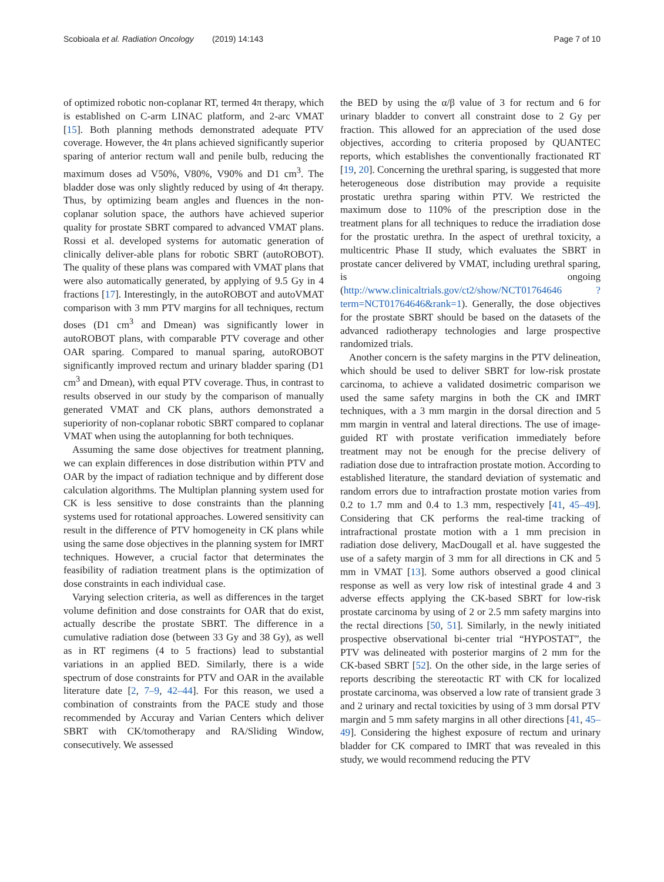Scobioala et al. Radiation Oncology (2019) 14:143 Page 7 of 10
of optimized robotic non-coplanar RT, termed 4π therapy, which is established on C-arm LINAC platform, and 2-arc VMAT [15]. Both planning methods demonstrated adequate PTV coverage. However, the 4π plans achieved significantly superior sparing of anterior rectum wall and penile bulb, reducing the maximum doses ad V50%, V80%, V90% and D1 cm<sup>3</sup>. The bladder dose was only slightly reduced by using of 4π therapy. Thus, by optimizing beam angles and fluences in the non-coplanar solution space, the authors have achieved superior quality for prostate SBRT compared to advanced VMAT plans. Rossi et al. developed systems for automatic generation of clinically deliver-able plans for robotic SBRT (autoROBOT). The quality of these plans was compared with VMAT plans that were also automatically generated, by applying of 9.5 Gy in 4 fractions [17]. Interestingly, in the autoROBOT and autoVMAT comparison with 3 mm PTV margins for all techniques, rectum doses (D1 cm<sup>3</sup> and Dmean) was significantly lower in autoROBOT plans, with comparable PTV coverage and other OAR sparing. Compared to manual sparing, autoROBOT significantly improved rectum and urinary bladder sparing (D1 cm<sup>3</sup> and Dmean), with equal PTV coverage. Thus, in contrast to results observed in our study by the comparison of manually generated VMAT and CK plans, authors demonstrated a superiority of non-coplanar robotic SBRT compared to coplanar VMAT when using the autoplanning for both techniques.
Assuming the same dose objectives for treatment planning, we can explain differences in dose distribution within PTV and OAR by the impact of radiation technique and by different dose calculation algorithms. The Multiplan planning system used for CK is less sensitive to dose constraints than the planning systems used for rotational approaches. Lowered sensitivity can result in the difference of PTV homogeneity in CK plans while using the same dose objectives in the planning system for IMRT techniques. However, a crucial factor that determinates the feasibility of radiation treatment plans is the optimization of dose constraints in each individual case.
Varying selection criteria, as well as differences in the target volume definition and dose constraints for OAR that do exist, actually describe the prostate SBRT. The difference in a cumulative radiation dose (between 33 Gy and 38 Gy), as well as in RT regimens (4 to 5 fractions) lead to substantial variations in an applied BED. Similarly, there is a wide spectrum of dose constraints for PTV and OAR in the available literature date [2, 7–9, 42–44]. For this reason, we used a combination of constraints from the PACE study and those recommended by Accuray and Varian Centers which deliver SBRT with CK/tomotherapy and RA/Sliding Window, consecutively. We assessed
the BED by using the α/β value of 3 for rectum and 6 for urinary bladder to convert all constraint dose to 2 Gy per fraction. This allowed for an appreciation of the used dose objectives, according to criteria proposed by QUANTEC reports, which establishes the conventionally fractionated RT [19, 20]. Concerning the urethral sparing, is suggested that more heterogeneous dose distribution may provide a requisite prostatic urethra sparing within PTV. We restricted the maximum dose to 110% of the prescription dose in the treatment plans for all techniques to reduce the irradiation dose for the prostatic urethra. In the aspect of urethral toxicity, a multicentric Phase II study, which evaluates the SBRT in prostate cancer delivered by VMAT, including urethral sparing, is ongoing (http://www.clinicaltrials.gov/ct2/show/NCT01764646 ?term=NCT01764646&rank=1). Generally, the dose objectives for the prostate SBRT should be based on the datasets of the advanced radiotherapy technologies and large prospective randomized trials.
Another concern is the safety margins in the PTV delineation, which should be used to deliver SBRT for low-risk prostate carcinoma, to achieve a validated dosimetric comparison we used the same safety margins in both the CK and IMRT techniques, with a 3 mm margin in the dorsal direction and 5 mm margin in ventral and lateral directions. The use of image-guided RT with prostate verification immediately before treatment may not be enough for the precise delivery of radiation dose due to intrafraction prostate motion. According to established literature, the standard deviation of systematic and random errors due to intrafraction prostate motion varies from 0.2 to 1.7 mm and 0.4 to 1.3 mm, respectively [41, 45–49]. Considering that CK performs the real-time tracking of intrafractional prostate motion with a 1 mm precision in radiation dose delivery, MacDougall et al. have suggested the use of a safety margin of 3 mm for all directions in CK and 5 mm in VMAT [13]. Some authors observed a good clinical response as well as very low risk of intestinal grade 4 and 3 adverse effects applying the CK-based SBRT for low-risk prostate carcinoma by using of 2 or 2.5 mm safety margins into the rectal directions [50, 51]. Similarly, in the newly initiated prospective observational bi-center trial “HYPOSTAT”, the PTV was delineated with posterior margins of 2 mm for the CK-based SBRT [52]. On the other side, in the large series of reports describing the stereotactic RT with CK for localized prostate carcinoma, was observed a low rate of transient grade 3 and 2 urinary and rectal toxicities by using of 3 mm dorsal PTV margin and 5 mm safety margins in all other directions [41, 45–49]. Considering the highest exposure of rectum and urinary bladder for CK compared to IMRT that was revealed in this study, we would recommend reducing the PTV